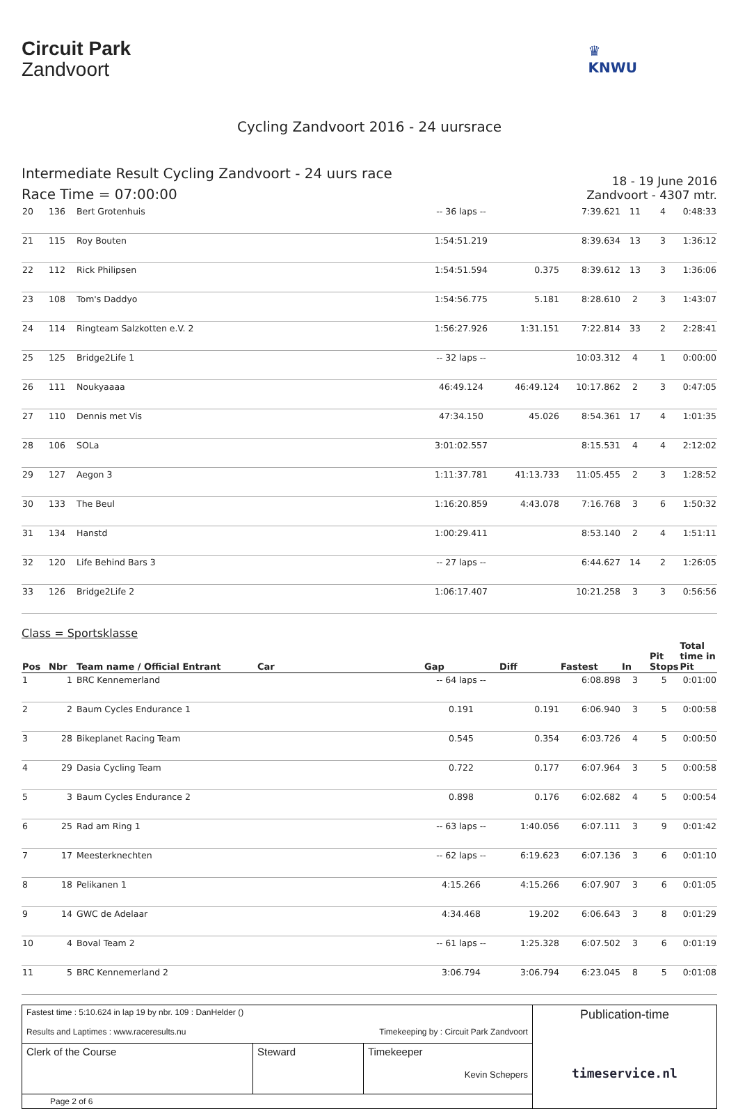Circuit Park
Zandvoort
♛
KNWU
Cycling Zandvoort 2016 - 24 uursrace
Intermediate Result Cycling Zandvoort - 24 uurs race
Race Time = 07:00:00
18 - 19 June 2016
Zandvoort - 4307 mtr.
| 20 | 136 | Bert Grotenhuis | | -- 36 laps -- | | 7:39.621 | 11 | 4 | 0:48:33 |
| 21 | 115 | Roy Bouten | | 1:54:51.219 | | 8:39.634 | 13 | 3 | 1:36:12 |
| 22 | 112 | Rick Philipsen | | 1:54:51.594 | 0.375 | 8:39.612 | 13 | 3 | 1:36:06 |
| 23 | 108 | Tom's Daddyo | | 1:54:56.775 | 5.181 | 8:28.610 | 2 | 3 | 1:43:07 |
| 24 | 114 | Ringteam Salzkotten e.V. 2 | | 1:56:27.926 | 1:31.151 | 7:22.814 | 33 | 2 | 2:28:41 |
| 25 | 125 | Bridge2Life 1 | | -- 32 laps -- | | 10:03.312 | 4 | 1 | 0:00:00 |
| 26 | 111 | Noukyaaaa | | 46:49.124 | 46:49.124 | 10:17.862 | 2 | 3 | 0:47:05 |
| 27 | 110 | Dennis met Vis | | 47:34.150 | 45.026 | 8:54.361 | 17 | 4 | 1:01:35 |
| 28 | 106 | SOLa | | 3:01:02.557 | | 8:15.531 | 4 | 4 | 2:12:02 |
| 29 | 127 | Aegon 3 | | 1:11:37.781 | 41:13.733 | 11:05.455 | 2 | 3 | 1:28:52 |
| 30 | 133 | The Beul | | 1:16:20.859 | 4:43.078 | 7:16.768 | 3 | 6 | 1:50:32 |
| 31 | 134 | Hanstd | | 1:00:29.411 | | 8:53.140 | 2 | 4 | 1:51:11 |
| 32 | 120 | Life Behind Bars 3 | | -- 27 laps -- | | 6:44.627 | 14 | 2 | 1:26:05 |
| 33 | 126 | Bridge2Life 2 | | 1:06:17.407 | | 10:21.258 | 3 | 3 | 0:56:56 |
Class = Sportsklasse
| Pos | Nbr | Team name / Official Entrant | Car | Gap | Diff | Fastest | In | Pit Stops | Total time in Pit |
| --- | --- | --- | --- | --- | --- | --- | --- | --- | --- |
| 1 | 1 | BRC Kennemerland | | -- 64 laps -- | | 6:08.898 | 3 | 5 | 0:01:00 |
| 2 | 2 | Baum Cycles Endurance 1 | | 0.191 | 0.191 | 6:06.940 | 3 | 5 | 0:00:58 |
| 3 | 28 | Bikeplanet Racing Team | | 0.545 | 0.354 | 6:03.726 | 4 | 5 | 0:00:50 |
| 4 | 29 | Dasia Cycling Team | | 0.722 | 0.177 | 6:07.964 | 3 | 5 | 0:00:58 |
| 5 | 3 | Baum Cycles Endurance 2 | | 0.898 | 0.176 | 6:02.682 | 4 | 5 | 0:00:54 |
| 6 | 25 | Rad am Ring 1 | | -- 63 laps -- | 1:40.056 | 6:07.111 | 3 | 9 | 0:01:42 |
| 7 | 17 | Meesterknechten | | -- 62 laps -- | 6:19.623 | 6:07.136 | 3 | 6 | 0:01:10 |
| 8 | 18 | Pelikanen 1 | | 4:15.266 | 4:15.266 | 6:07.907 | 3 | 6 | 0:01:05 |
| 9 | 14 | GWC de Adelaar | | 4:34.468 | 19.202 | 6:06.643 | 3 | 8 | 0:01:29 |
| 10 | 4 | Boval Team 2 | | -- 61 laps -- | 1:25.328 | 6:07.502 | 3 | 6 | 0:01:19 |
| 11 | 5 | BRC Kennemerland 2 | | 3:06.794 | 3:06.794 | 6:23.045 | 8 | 5 | 0:01:08 |
| Fastest time : 5:10.624 in lap 19 by nbr. 109 : DanHelder () Results and Laptimes : www.raceresults.nu Timekeeping by : Circuit Park Zandvoort | | | Publication-time timeservice.nl |
| Clerk of the Course | Steward | Timekeeper Kevin Schepers | |
| Page 2 of 6 | | | |